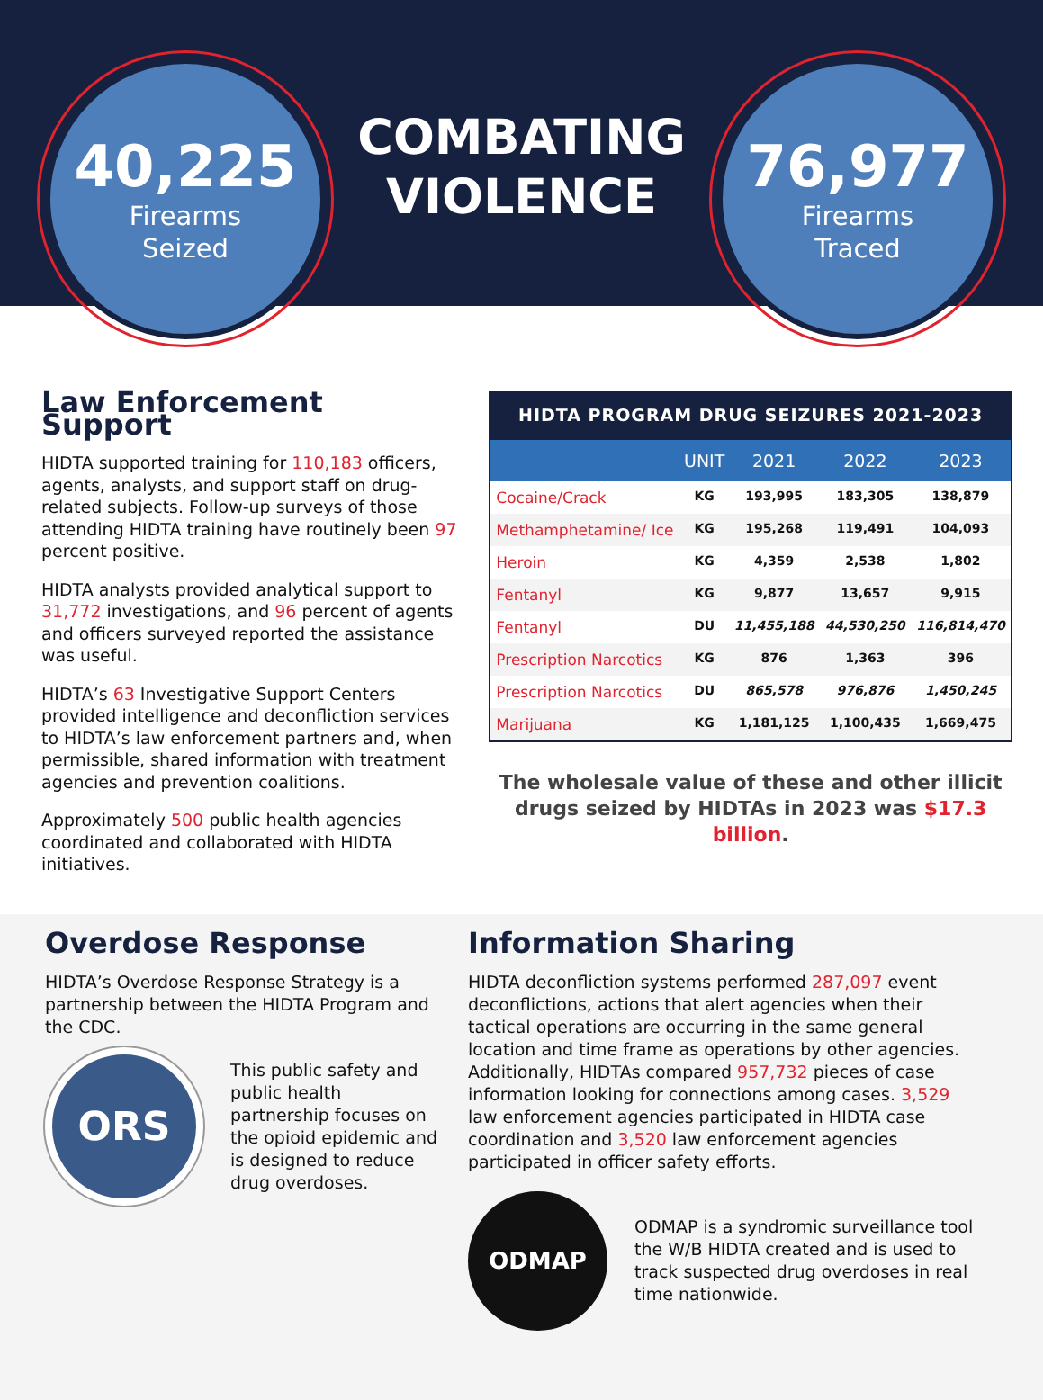40,225
Firearms
Seized
COMBATING
VIOLENCE
76,977
Firearms
Traced
Law Enforcement Support
HIDTA supported training for 110,183 officers, agents, analysts, and support staff on drug-related subjects. Follow-up surveys of those attending HIDTA training have routinely been 97 percent positive.
HIDTA analysts provided analytical support to 31,772 investigations, and 96 percent of agents and officers surveyed reported the assistance was useful.
HIDTA’s 63 Investigative Support Centers provided intelligence and deconfliction services to HIDTA’s law enforcement partners and, when permissible, shared information with treatment agencies and prevention coalitions.
Approximately 500 public health agencies coordinated and collaborated with HIDTA initiatives.
HIDTA PROGRAM DRUG SEIZURES 2021-2023
| | UNIT | 2021 | 2022 | 2023 |
| --- | --- | --- | --- | --- |
| Cocaine/Crack | KG | 193,995 | 183,305 | 138,879 |
| Methamphetamine/ Ice | KG | 195,268 | 119,491 | 104,093 |
| Heroin | KG | 4,359 | 2,538 | 1,802 |
| Fentanyl | KG | 9,877 | 13,657 | 9,915 |
| Fentanyl | DU | 11,455,188 | 44,530,250 | 116,814,470 |
| Prescription Narcotics | KG | 876 | 1,363 | 396 |
| Prescription Narcotics | DU | 865,578 | 976,876 | 1,450,245 |
| Marijuana | KG | 1,181,125 | 1,100,435 | 1,669,475 |
The wholesale value of these and other illicit drugs seized by HIDTAs in 2023 was $17.3 billion.
Overdose Response
HIDTA’s Overdose Response Strategy is a partnership between the HIDTA Program and the CDC.
ORS
This public safety and public health partnership focuses on the opioid epidemic and is designed to reduce drug overdoses.
Information Sharing
HIDTA deconfliction systems performed 287,097 event deconflictions, actions that alert agencies when their tactical operations are occurring in the same general location and time frame as operations by other agencies. Additionally, HIDTAs compared 957,732 pieces of case information looking for connections among cases. 3,529 law enforcement agencies participated in HIDTA case coordination and 3,520 law enforcement agencies participated in officer safety efforts.
ODMAP
ODMAP is a syndromic surveillance tool the W/B HIDTA created and is used to track suspected drug overdoses in real time nationwide.